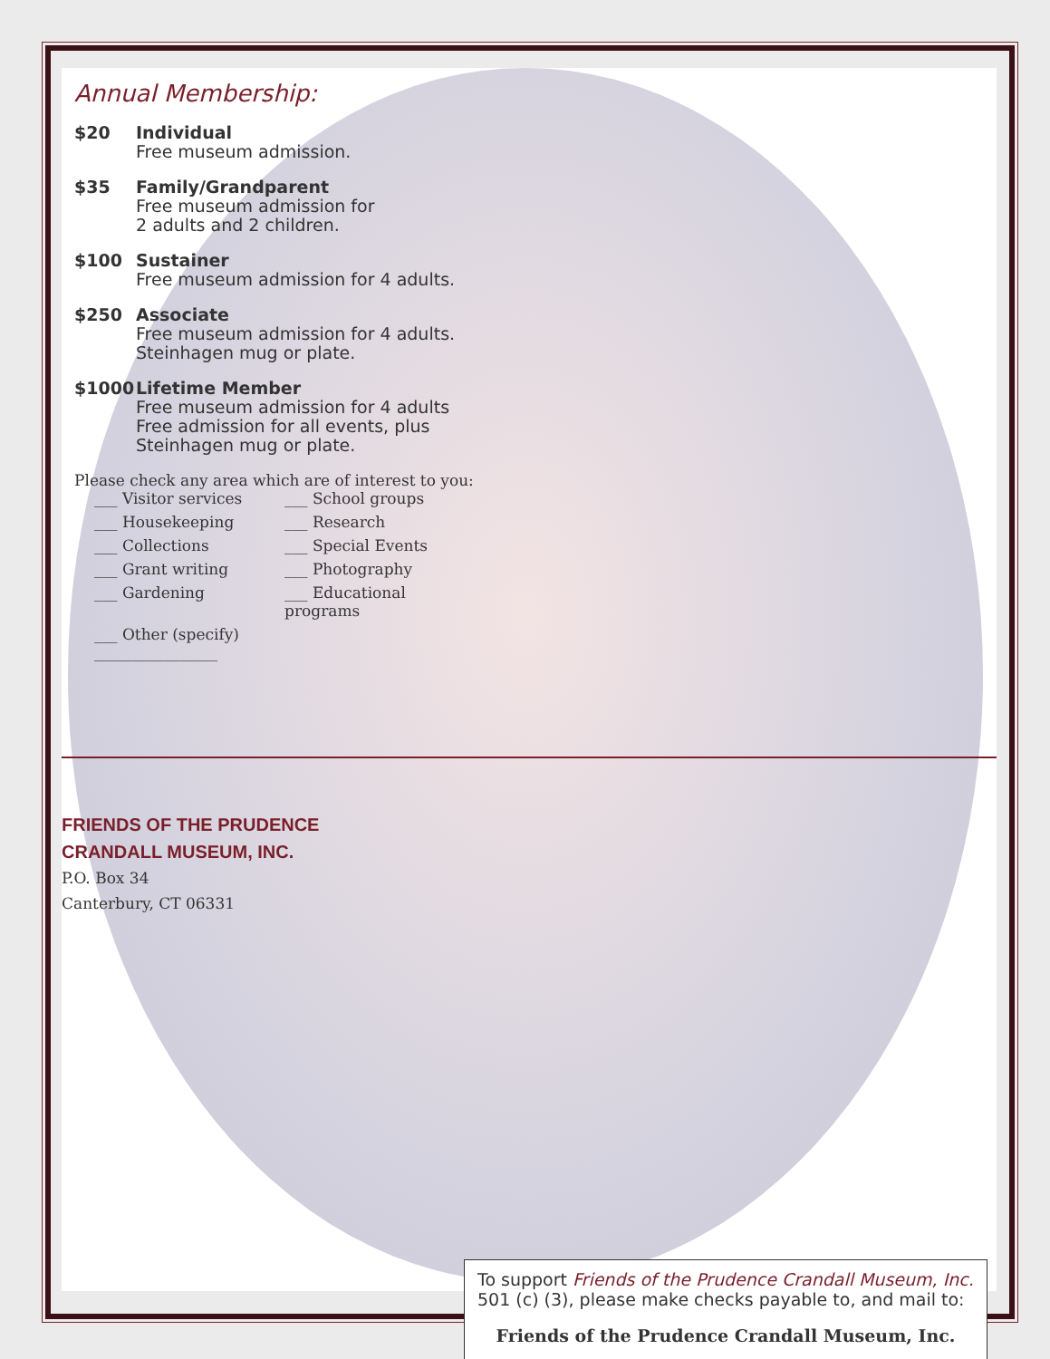Annual Membership:
$20 Individual
Free museum admission.
$35 Family/Grandparent
Free museum admission for
2 adults and 2 children.
$100 Sustainer
Free museum admission for 4 adults.
$250 Associate
Free museum admission for 4 adults.
Steinhagen mug or plate.
$1000 Lifetime Member
Free museum admission for 4 adults
Free admission for all events, plus
Steinhagen mug or plate.
Please check any area which are of interest to you:
___ Visitor services
___ School groups
___ Housekeeping
___ Research
___ Collections
___ Special Events
___ Grant writing
___ Photography
___ Gardening
___ Educational programs
___ Other (specify) ________________
FRIENDS OF THE PRUDENCE
CRANDALL MUSEUM, INC.
P.O. Box 34
Canterbury, CT 06331
To support Friends of the Prudence Crandall Museum, Inc.
501 (c) (3), please make checks payable to, and mail to:
Friends of the Prudence Crandall Museum, Inc.